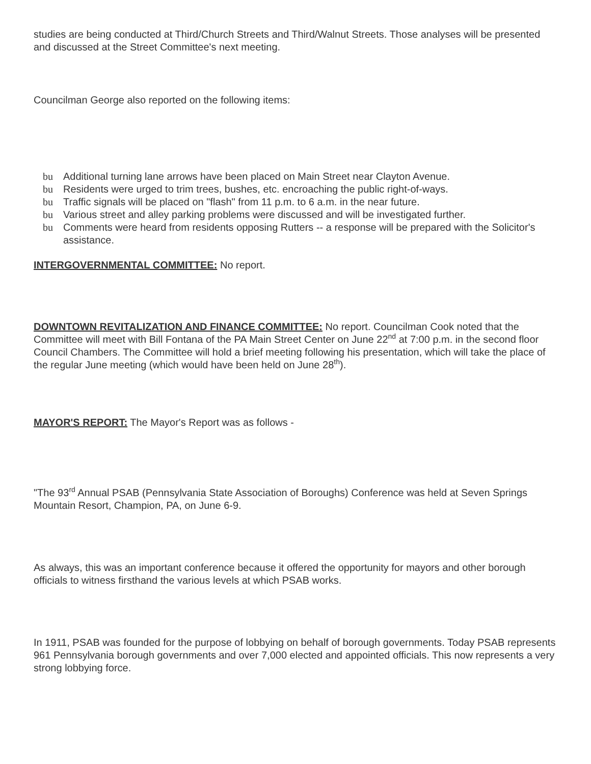studies are being conducted at Third/Church Streets and Third/Walnut Streets. Those analyses will be presented and discussed at the Street Committee's next meeting.
Councilman George also reported on the following items:
bu Additional turning lane arrows have been placed on Main Street near Clayton Avenue.
bu Residents were urged to trim trees, bushes, etc. encroaching the public right-of-ways.
bu Traffic signals will be placed on "flash" from 11 p.m. to 6 a.m. in the near future.
bu Various street and alley parking problems were discussed and will be investigated further.
bu Comments were heard from residents opposing Rutters -- a response will be prepared with the Solicitor's assistance.
INTERGOVERNMENTAL COMMITTEE: No report.
DOWNTOWN REVITALIZATION AND FINANCE COMMITTEE: No report. Councilman Cook noted that the Committee will meet with Bill Fontana of the PA Main Street Center on June 22<sup>nd</sup> at 7:00 p.m. in the second floor Council Chambers. The Committee will hold a brief meeting following his presentation, which will take the place of the regular June meeting (which would have been held on June 28<sup>th</sup>).
MAYOR'S REPORT: The Mayor's Report was as follows -
"The 93<sup>rd</sup> Annual PSAB (Pennsylvania State Association of Boroughs) Conference was held at Seven Springs Mountain Resort, Champion, PA, on June 6-9.
As always, this was an important conference because it offered the opportunity for mayors and other borough officials to witness firsthand the various levels at which PSAB works.
In 1911, PSAB was founded for the purpose of lobbying on behalf of borough governments. Today PSAB represents 961 Pennsylvania borough governments and over 7,000 elected and appointed officials. This now represents a very strong lobbying force.